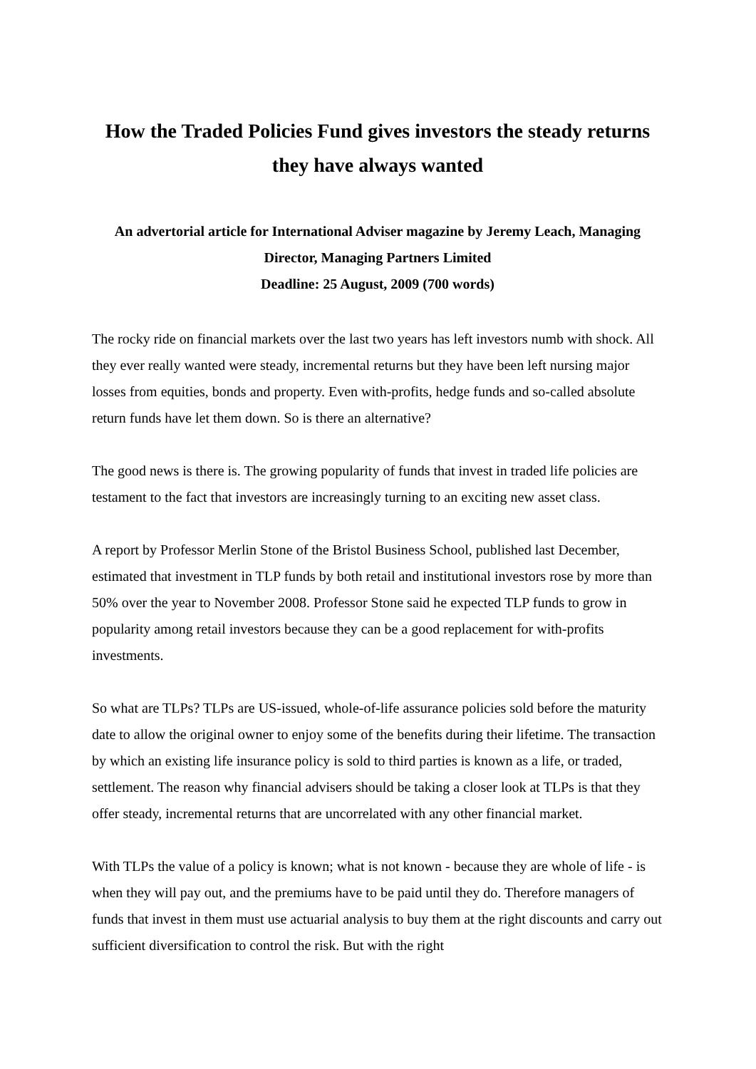How the Traded Policies Fund gives investors the steady returns they have always wanted
An advertorial article for International Adviser magazine by Jeremy Leach, Managing Director, Managing Partners Limited
Deadline: 25 August, 2009 (700 words)
The rocky ride on financial markets over the last two years has left investors numb with shock. All they ever really wanted were steady, incremental returns but they have been left nursing major losses from equities, bonds and property. Even with-profits, hedge funds and so-called absolute return funds have let them down. So is there an alternative?
The good news is there is. The growing popularity of funds that invest in traded life policies are testament to the fact that investors are increasingly turning to an exciting new asset class.
A report by Professor Merlin Stone of the Bristol Business School, published last December, estimated that investment in TLP funds by both retail and institutional investors rose by more than 50% over the year to November 2008. Professor Stone said he expected TLP funds to grow in popularity among retail investors because they can be a good replacement for with-profits investments.
So what are TLPs? TLPs are US-issued, whole-of-life assurance policies sold before the maturity date to allow the original owner to enjoy some of the benefits during their lifetime. The transaction by which an existing life insurance policy is sold to third parties is known as a life, or traded, settlement. The reason why financial advisers should be taking a closer look at TLPs is that they offer steady, incremental returns that are uncorrelated with any other financial market.
With TLPs the value of a policy is known; what is not known - because they are whole of life - is when they will pay out, and the premiums have to be paid until they do. Therefore managers of funds that invest in them must use actuarial analysis to buy them at the right discounts and carry out sufficient diversification to control the risk. But with the right